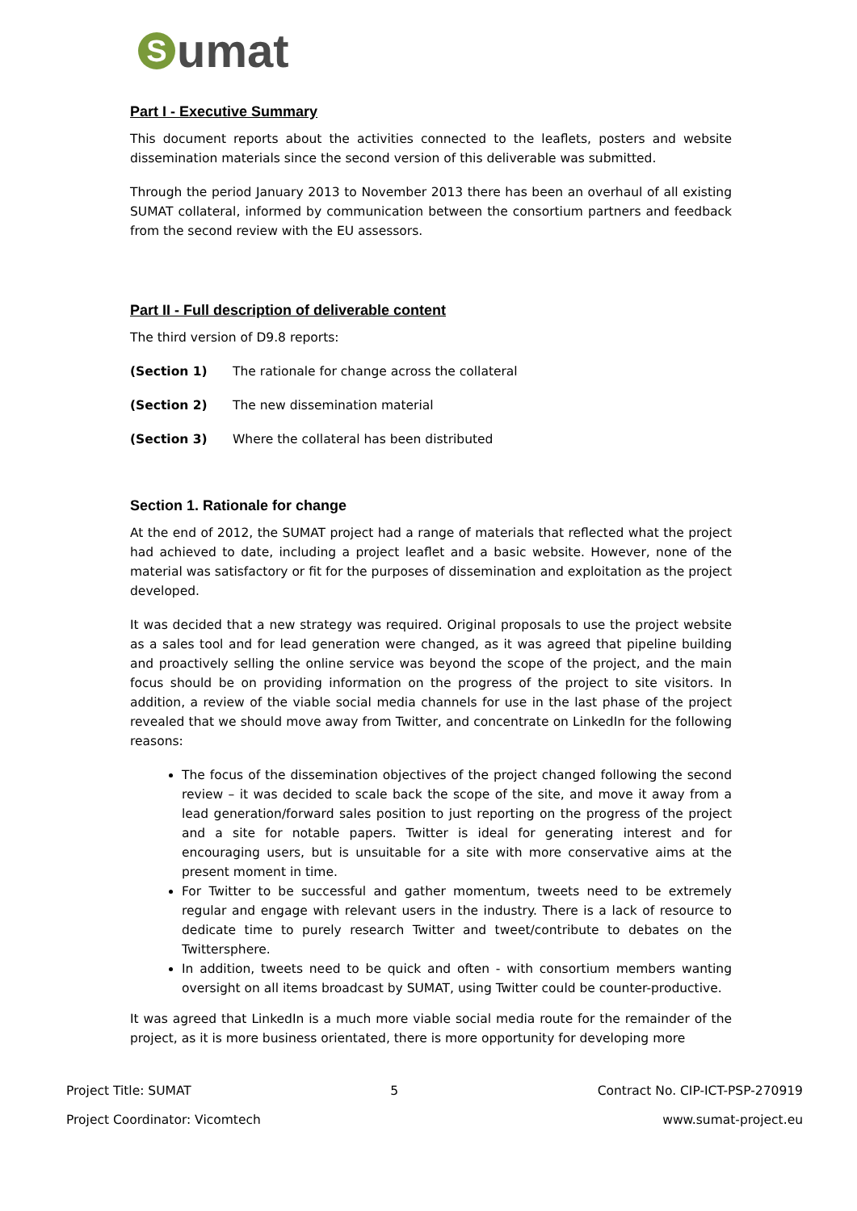Sumat
Part I - Executive Summary
This document reports about the activities connected to the leaflets, posters and website dissemination materials since the second version of this deliverable was submitted.
Through the period January 2013 to November 2013 there has been an overhaul of all existing SUMAT collateral, informed by communication between the consortium partners and feedback from the second review with the EU assessors.
Part II - Full description of deliverable content
The third version of D9.8 reports:
(Section 1) The rationale for change across the collateral
(Section 2) The new dissemination material
(Section 3) Where the collateral has been distributed
Section 1. Rationale for change
At the end of 2012, the SUMAT project had a range of materials that reflected what the project had achieved to date, including a project leaflet and a basic website. However, none of the material was satisfactory or fit for the purposes of dissemination and exploitation as the project developed.
It was decided that a new strategy was required. Original proposals to use the project website as a sales tool and for lead generation were changed, as it was agreed that pipeline building and proactively selling the online service was beyond the scope of the project, and the main focus should be on providing information on the progress of the project to site visitors. In addition, a review of the viable social media channels for use in the last phase of the project revealed that we should move away from Twitter, and concentrate on LinkedIn for the following reasons:
The focus of the dissemination objectives of the project changed following the second review – it was decided to scale back the scope of the site, and move it away from a lead generation/forward sales position to just reporting on the progress of the project and a site for notable papers. Twitter is ideal for generating interest and for encouraging users, but is unsuitable for a site with more conservative aims at the present moment in time.
For Twitter to be successful and gather momentum, tweets need to be extremely regular and engage with relevant users in the industry. There is a lack of resource to dedicate time to purely research Twitter and tweet/contribute to debates on the Twittersphere.
In addition, tweets need to be quick and often - with consortium members wanting oversight on all items broadcast by SUMAT, using Twitter could be counter-productive.
It was agreed that LinkedIn is a much more viable social media route for the remainder of the project, as it is more business orientated, there is more opportunity for developing more
Project Title: SUMAT 5 Contract No. CIP-ICT-PSP-270919
Project Coordinator: Vicomtech www.sumat-project.eu